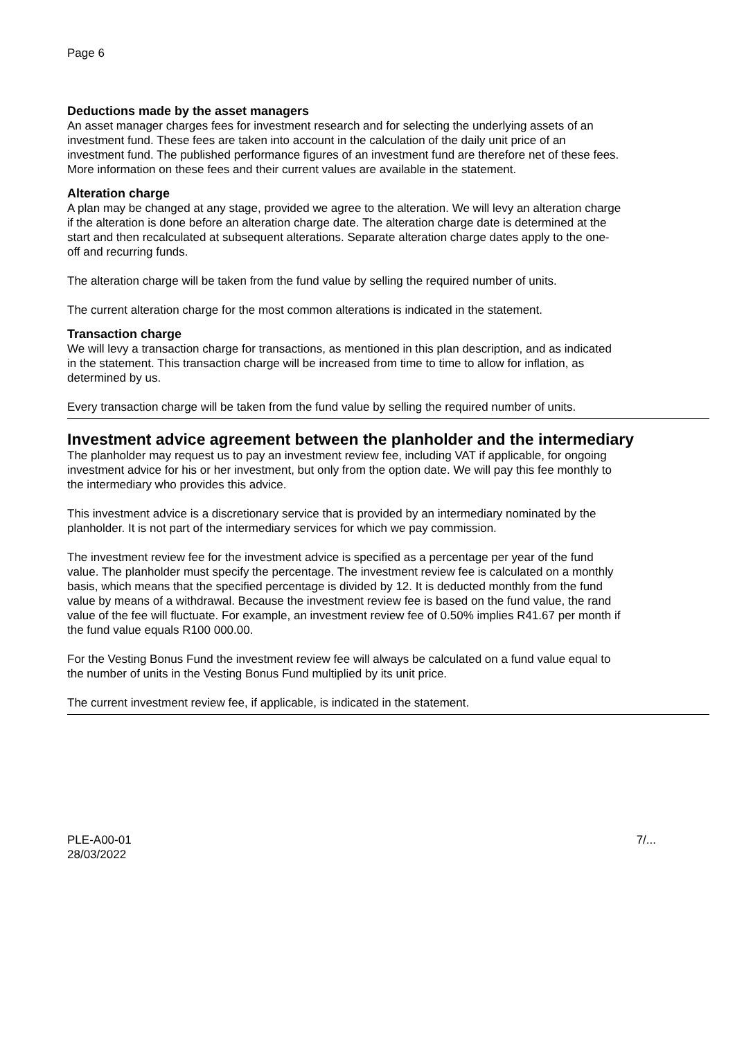Page 6
Deductions made by the asset managers
An asset manager charges fees for investment research and for selecting the underlying assets of an investment fund. These fees are taken into account in the calculation of the daily unit price of an investment fund. The published performance figures of an investment fund are therefore net of these fees. More information on these fees and their current values are available in the statement.
Alteration charge
A plan may be changed at any stage, provided we agree to the alteration. We will levy an alteration charge if the alteration is done before an alteration charge date. The alteration charge date is determined at the start and then recalculated at subsequent alterations. Separate alteration charge dates apply to the one-off and recurring funds.
The alteration charge will be taken from the fund value by selling the required number of units.
The current alteration charge for the most common alterations is indicated in the statement.
Transaction charge
We will levy a transaction charge for transactions, as mentioned in this plan description, and as indicated in the statement. This transaction charge will be increased from time to time to allow for inflation, as determined by us.
Every transaction charge will be taken from the fund value by selling the required number of units.
Investment advice agreement between the planholder and the intermediary
The planholder may request us to pay an investment review fee, including VAT if applicable, for ongoing investment advice for his or her investment, but only from the option date. We will pay this fee monthly to the intermediary who provides this advice.
This investment advice is a discretionary service that is provided by an intermediary nominated by the planholder. It is not part of the intermediary services for which we pay commission.
The investment review fee for the investment advice is specified as a percentage per year of the fund value. The planholder must specify the percentage. The investment review fee is calculated on a monthly basis, which means that the specified percentage is divided by 12. It is deducted monthly from the fund value by means of a withdrawal. Because the investment review fee is based on the fund value, the rand value of the fee will fluctuate. For example, an investment review fee of 0.50% implies R41.67 per month if the fund value equals R100 000.00.
For the Vesting Bonus Fund the investment review fee will always be calculated on a fund value equal to the number of units in the Vesting Bonus Fund multiplied by its unit price.
The current investment review fee, if applicable, is indicated in the statement.
PLE-A00-01
28/03/2022
7/...